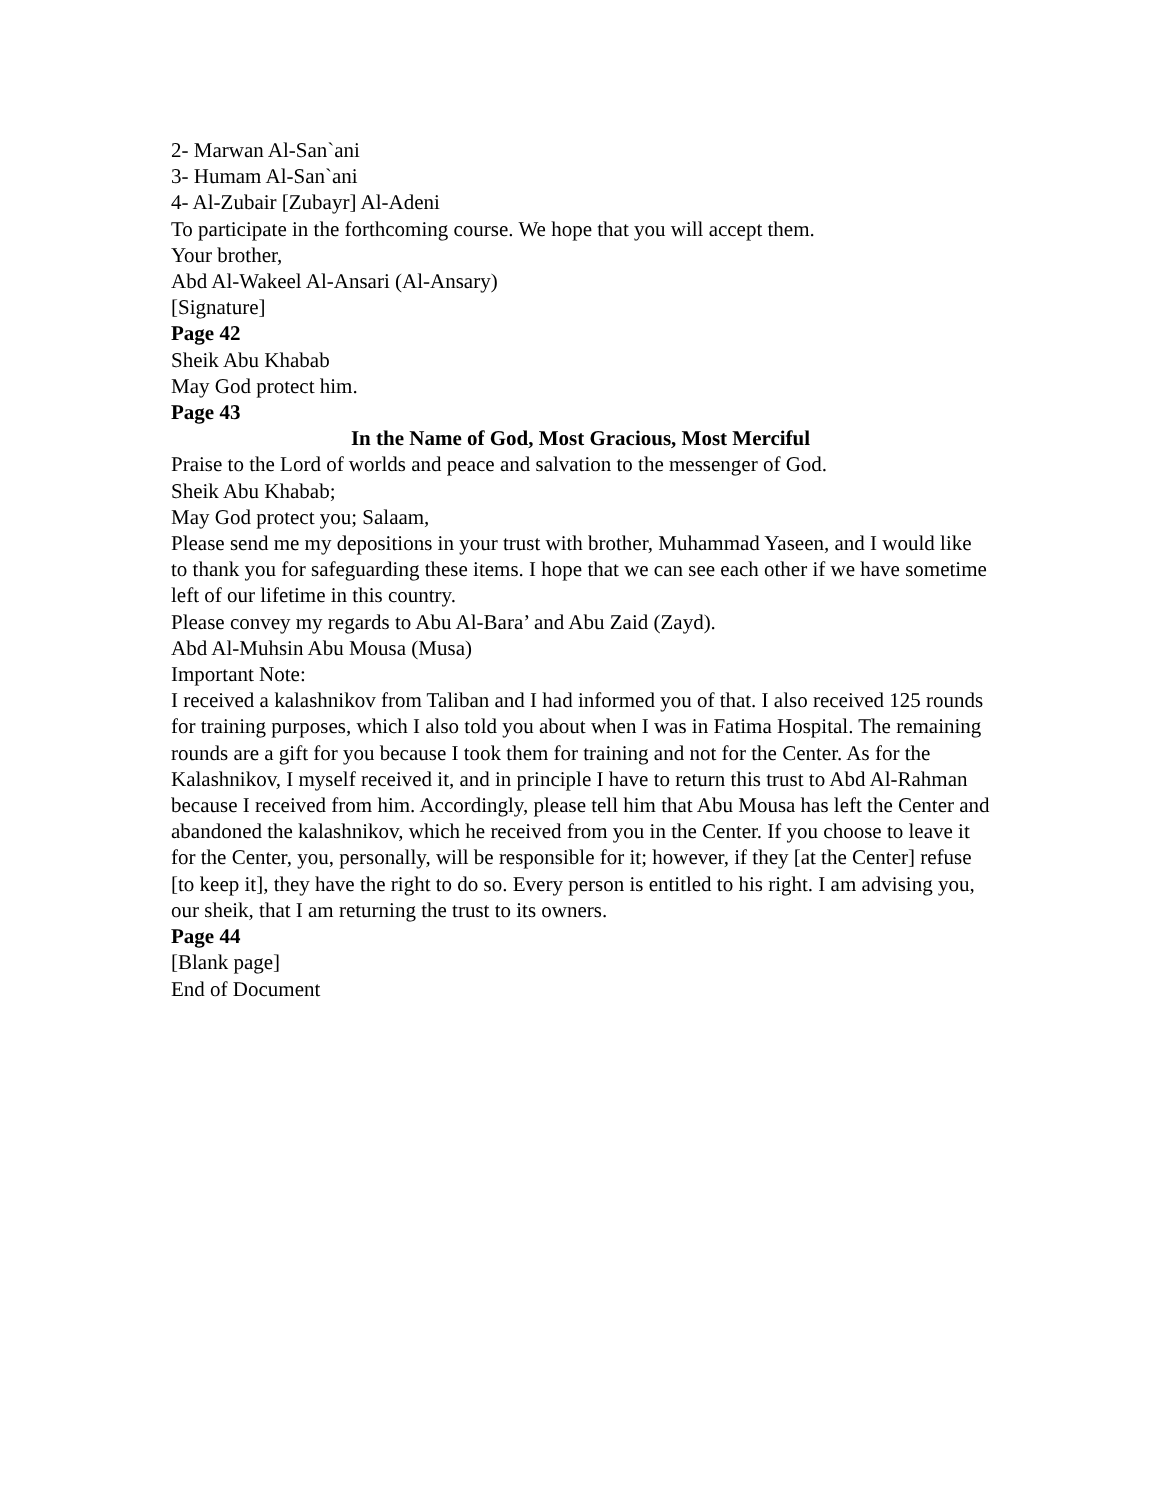2- Marwan Al-San`ani
3- Humam Al-San`ani
4- Al-Zubair [Zubayr] Al-Adeni
To participate in the forthcoming course. We hope that you will accept them.
Your brother,
Abd Al-Wakeel Al-Ansari (Al-Ansary)
[Signature]
Page 42
Sheik Abu Khabab
May God protect him.
Page 43
In the Name of God, Most Gracious, Most Merciful
Praise to the Lord of worlds and peace and salvation to the messenger of God.
Sheik Abu Khabab;
May God protect you; Salaam,
Please send me my depositions in your trust with brother, Muhammad Yaseen, and I would like to thank you for safeguarding these items. I hope that we can see each other if we have sometime left of our lifetime in this country.
Please convey my regards to Abu Al-Bara’ and Abu Zaid (Zayd).
Abd Al-Muhsin Abu Mousa (Musa)
Important Note:
I received a kalashnikov from Taliban and I had informed you of that. I also received 125 rounds for training purposes, which I also told you about when I was in Fatima Hospital. The remaining rounds are a gift for you because I took them for training and not for the Center. As for the Kalashnikov, I myself received it, and in principle I have to return this trust to Abd Al-Rahman because I received from him. Accordingly, please tell him that Abu Mousa has left the Center and abandoned the kalashnikov, which he received from you in the Center. If you choose to leave it for the Center, you, personally, will be responsible for it; however, if they [at the Center] refuse [to keep it], they have the right to do so. Every person is entitled to his right. I am advising you, our sheik, that I am returning the trust to its owners.
Page 44
[Blank page]
End of Document